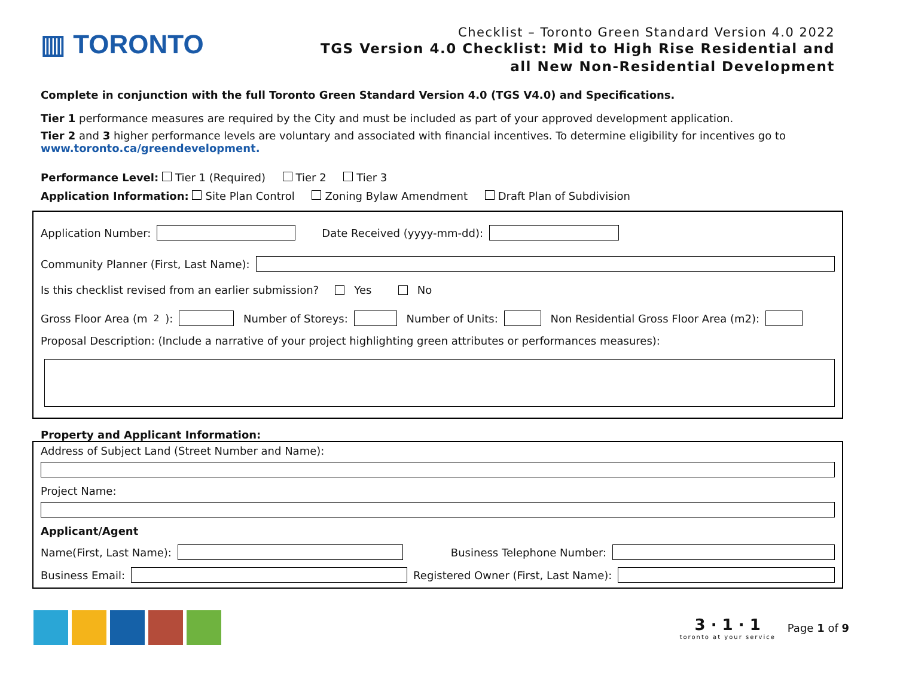▥ TORONTO
Checklist – Toronto Green Standard Version 4.0 2022
TGS Version 4.0 Checklist: Mid to High Rise Residential and
all New Non-Residential Development
Complete in conjunction with the full Toronto Green Standard Version 4.0 (TGS V4.0) and Specifications.
Tier 1 performance measures are required by the City and must be included as part of your approved development application.
Tier 2 and 3 higher performance levels are voluntary and associated with financial incentives. To determine eligibility for incentives go to www.toronto.ca/greendevelopment.
Performance Level: Tier 1 (Required) Tier 2 Tier 3
Application Information: Site Plan Control Zoning Bylaw Amendment Draft Plan of Subdivision
Application Number: Date Received (yyyy-mm-dd):
Community Planner (First, Last Name):
Is this checklist revised from an earlier submission? Yes No
Gross Floor Area (m<sup>2</sup>): Number of Storeys: Number of Units: Non Residential Gross Floor Area (m2):
Proposal Description: (Include a narrative of your project highlighting green attributes or performances measures):
Property and Applicant Information:
Address of Subject Land (Street Number and Name):
Project Name:
Applicant/Agent
Name(First, Last Name): Business Telephone Number:
Business Email: Registered Owner (First, Last Name):
3 · 1 · 1
toronto at your service
Page 1 of 9